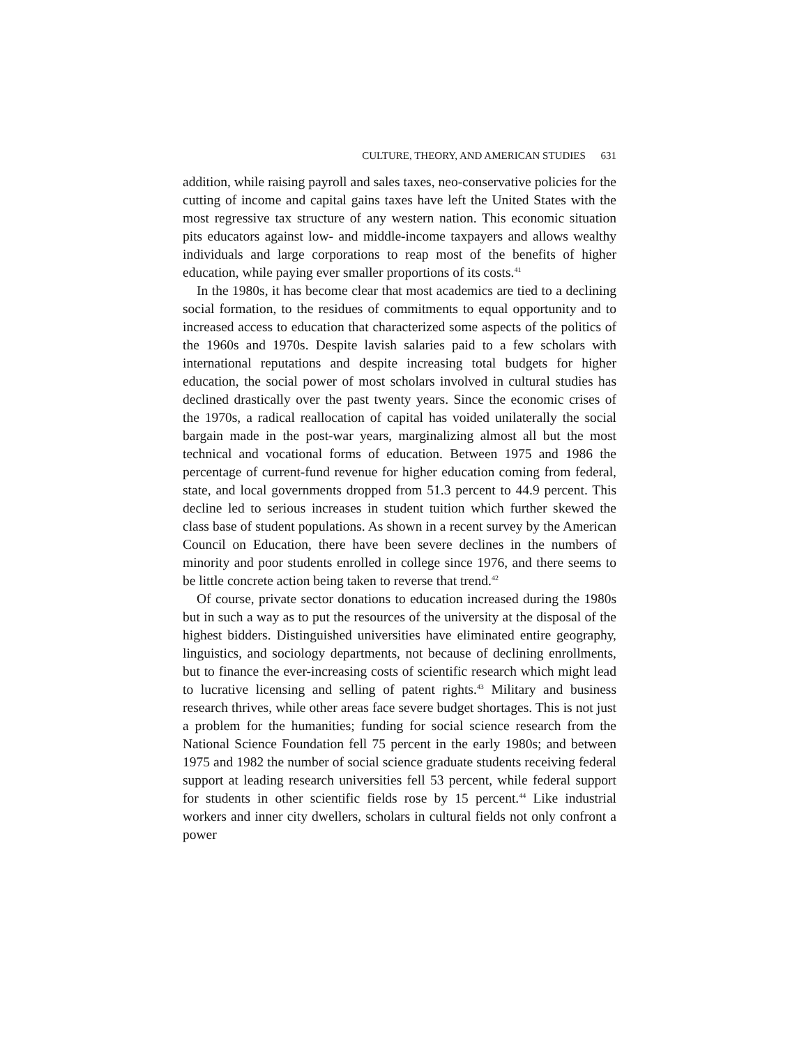CULTURE, THEORY, AND AMERICAN STUDIES 631
addition, while raising payroll and sales taxes, neo-conservative policies for the cutting of income and capital gains taxes have left the United States with the most regressive tax structure of any western nation. This economic situation pits educators against low- and middle-income taxpayers and allows wealthy individuals and large corporations to reap most of the benefits of higher education, while paying ever smaller proportions of its costs.<sup>41</sup>
In the 1980s, it has become clear that most academics are tied to a declining social formation, to the residues of commitments to equal opportunity and to increased access to education that characterized some aspects of the politics of the 1960s and 1970s. Despite lavish salaries paid to a few scholars with international reputations and despite increasing total budgets for higher education, the social power of most scholars involved in cultural studies has declined drastically over the past twenty years. Since the economic crises of the 1970s, a radical reallocation of capital has voided unilaterally the social bargain made in the post-war years, marginalizing almost all but the most technical and vocational forms of education. Between 1975 and 1986 the percentage of current-fund revenue for higher education coming from federal, state, and local governments dropped from 51.3 percent to 44.9 percent. This decline led to serious increases in student tuition which further skewed the class base of student populations. As shown in a recent survey by the American Council on Education, there have been severe declines in the numbers of minority and poor students enrolled in college since 1976, and there seems to be little concrete action being taken to reverse that trend.<sup>42</sup>
Of course, private sector donations to education increased during the 1980s but in such a way as to put the resources of the university at the disposal of the highest bidders. Distinguished universities have eliminated entire geography, linguistics, and sociology departments, not because of declining enrollments, but to finance the ever-increasing costs of scientific research which might lead to lucrative licensing and selling of patent rights.<sup>43</sup> Military and business research thrives, while other areas face severe budget shortages. This is not just a problem for the humanities; funding for social science research from the National Science Foundation fell 75 percent in the early 1980s; and between 1975 and 1982 the number of social science graduate students receiving federal support at leading research universities fell 53 percent, while federal support for students in other scientific fields rose by 15 percent.<sup>44</sup> Like industrial workers and inner city dwellers, scholars in cultural fields not only confront a power